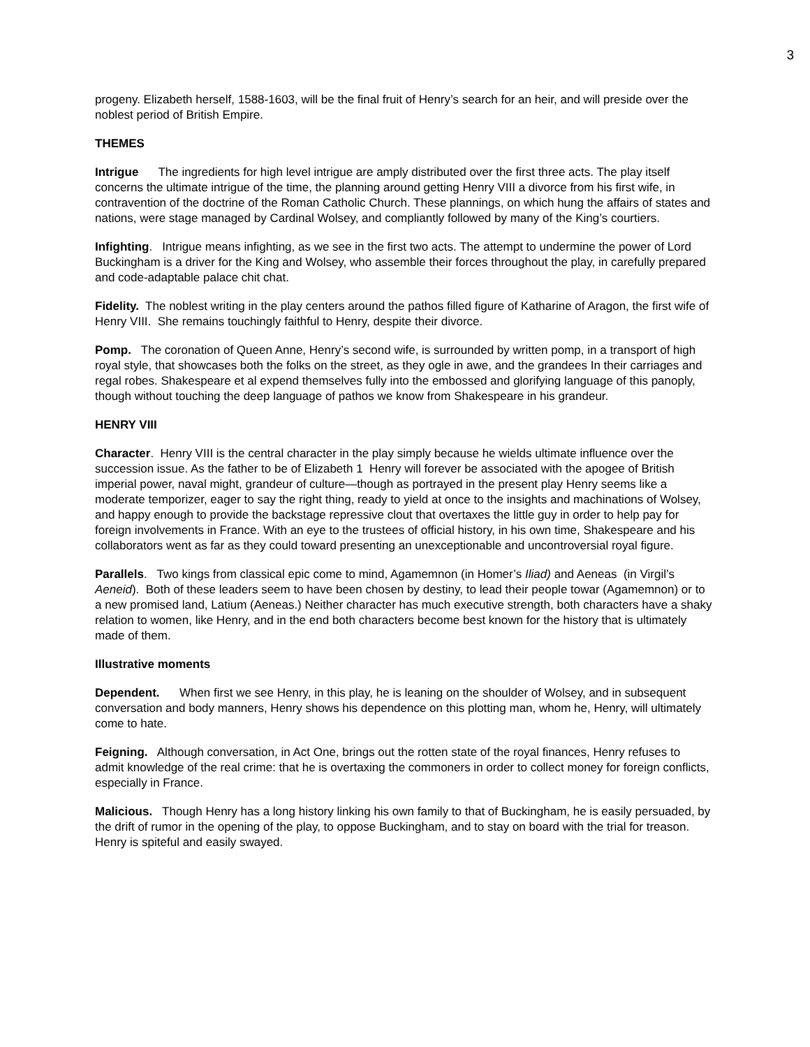3
progeny. Elizabeth herself, 1588-1603, will be the final fruit of Henry’s search for an heir, and will preside over the noblest period of British Empire.
THEMES
Intrigue The ingredients for high level intrigue are amply distributed over the first three acts. The play itself concerns the ultimate intrigue of the time, the planning around getting Henry VIII a divorce from his first wife, in contravention of the doctrine of the Roman Catholic Church. These plannings, on which hung the affairs of states and nations, were stage managed by Cardinal Wolsey, and compliantly followed by many of the King’s courtiers.
Infighting. Intrigue means infighting, as we see in the first two acts. The attempt to undermine the power of Lord Buckingham is a driver for the King and Wolsey, who assemble their forces throughout the play, in carefully prepared and code-adaptable palace chit chat.
Fidelity. The noblest writing in the play centers around the pathos filled figure of Katharine of Aragon, the first wife of Henry VIII. She remains touchingly faithful to Henry, despite their divorce.
Pomp. The coronation of Queen Anne, Henry’s second wife, is surrounded by written pomp, in a transport of high royal style, that showcases both the folks on the street, as they ogle in awe, and the grandees In their carriages and regal robes. Shakespeare et al expend themselves fully into the embossed and glorifying language of this panoply, though without touching the deep language of pathos we know from Shakespeare in his grandeur.
HENRY VIII
Character. Henry VIII is the central character in the play simply because he wields ultimate influence over the succession issue. As the father to be of Elizabeth 1 Henry will forever be associated with the apogee of British imperial power, naval might, grandeur of culture—though as portrayed in the present play Henry seems like a moderate temporizer, eager to say the right thing, ready to yield at once to the insights and machinations of Wolsey, and happy enough to provide the backstage repressive clout that overtaxes the little guy in order to help pay for foreign involvements in France. With an eye to the trustees of official history, in his own time, Shakespeare and his collaborators went as far as they could toward presenting an unexceptionable and uncontroversial royal figure.
Parallels. Two kings from classical epic come to mind, Agamemnon (in Homer’s Iliad) and Aeneas (in Virgil’s Aeneid). Both of these leaders seem to have been chosen by destiny, to lead their people towar (Agamemnon) or to a new promised land, Latium (Aeneas.) Neither character has much executive strength, both characters have a shaky relation to women, like Henry, and in the end both characters become best known for the history that is ultimately made of them.
Illustrative moments
Dependent. When first we see Henry, in this play, he is leaning on the shoulder of Wolsey, and in subsequent conversation and body manners, Henry shows his dependence on this plotting man, whom he, Henry, will ultimately come to hate.
Feigning. Although conversation, in Act One, brings out the rotten state of the royal finances, Henry refuses to admit knowledge of the real crime: that he is overtaxing the commoners in order to collect money for foreign conflicts, especially in France.
Malicious. Though Henry has a long history linking his own family to that of Buckingham, he is easily persuaded, by the drift of rumor in the opening of the play, to oppose Buckingham, and to stay on board with the trial for treason. Henry is spiteful and easily swayed.